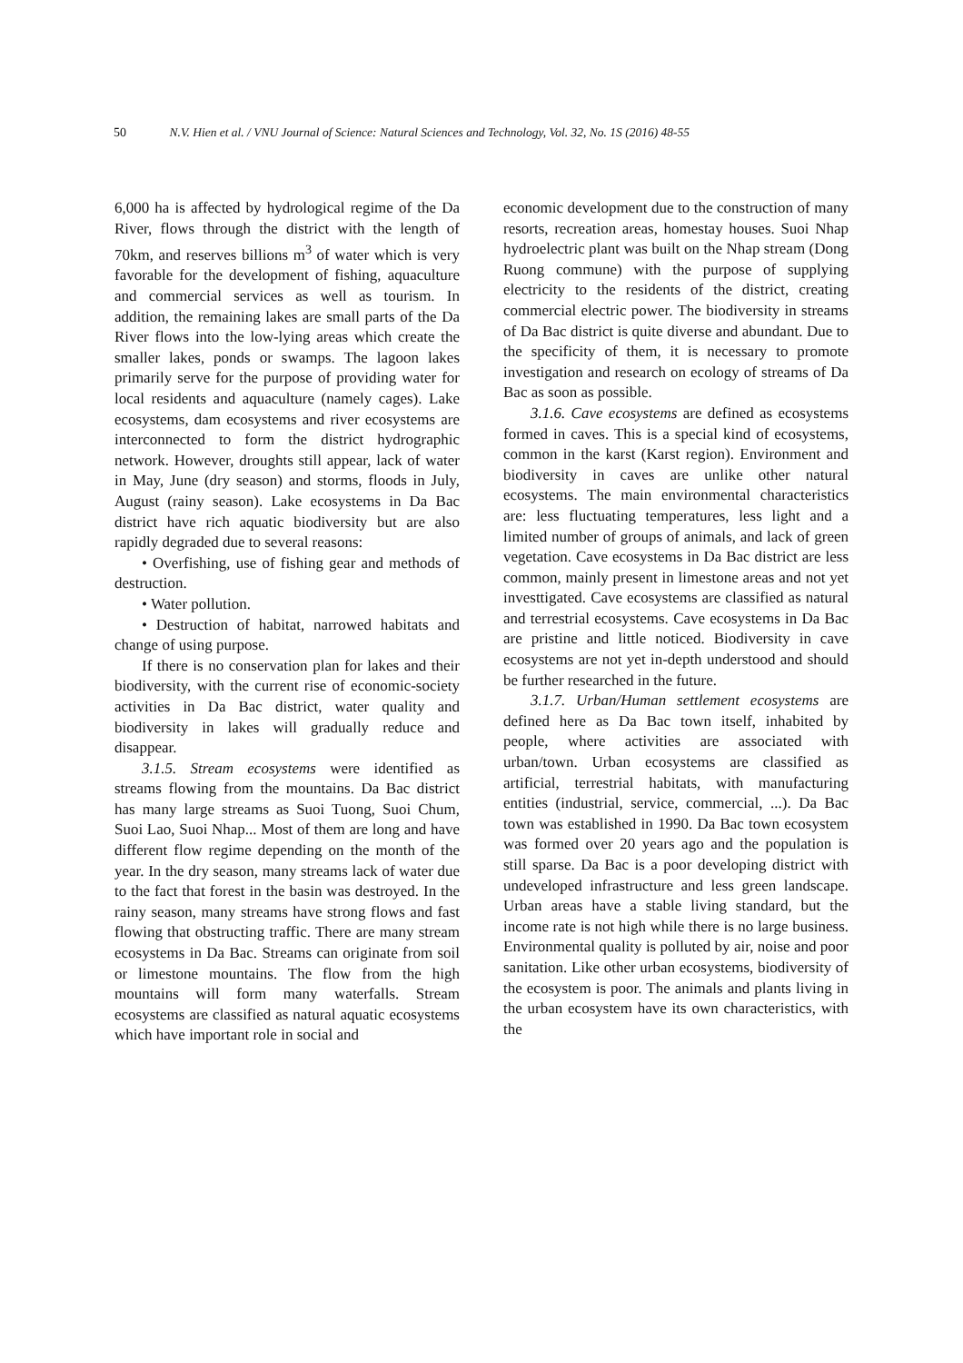50 N.V. Hien et al. / VNU Journal of Science: Natural Sciences and Technology, Vol. 32, No. 1S (2016) 48-55
6,000 ha is affected by hydrological regime of the Da River, flows through the district with the length of 70km, and reserves billions m<sup>3</sup> of water which is very favorable for the development of fishing, aquaculture and commercial services as well as tourism. In addition, the remaining lakes are small parts of the Da River flows into the low-lying areas which create the smaller lakes, ponds or swamps. The lagoon lakes primarily serve for the purpose of providing water for local residents and aquaculture (namely cages). Lake ecosystems, dam ecosystems and river ecosystems are interconnected to form the district hydrographic network. However, droughts still appear, lack of water in May, June (dry season) and storms, floods in July, August (rainy season). Lake ecosystems in Da Bac district have rich aquatic biodiversity but are also rapidly degraded due to several reasons:
• Overfishing, use of fishing gear and methods of destruction.
• Water pollution.
• Destruction of habitat, narrowed habitats and change of using purpose.
If there is no conservation plan for lakes and their biodiversity, with the current rise of economic-society activities in Da Bac district, water quality and biodiversity in lakes will gradually reduce and disappear.
3.1.5. Stream ecosystems were identified as streams flowing from the mountains. Da Bac district has many large streams as Suoi Tuong, Suoi Chum, Suoi Lao, Suoi Nhap... Most of them are long and have different flow regime depending on the month of the year. In the dry season, many streams lack of water due to the fact that forest in the basin was destroyed. In the rainy season, many streams have strong flows and fast flowing that obstructing traffic. There are many stream ecosystems in Da Bac. Streams can originate from soil or limestone mountains. The flow from the high mountains will form many waterfalls. Stream ecosystems are classified as natural aquatic ecosystems which have important role in social and
economic development due to the construction of many resorts, recreation areas, homestay houses. Suoi Nhap hydroelectric plant was built on the Nhap stream (Dong Ruong commune) with the purpose of supplying electricity to the residents of the district, creating commercial electric power. The biodiversity in streams of Da Bac district is quite diverse and abundant. Due to the specificity of them, it is necessary to promote investigation and research on ecology of streams of Da Bac as soon as possible.
3.1.6. Cave ecosystems are defined as ecosystems formed in caves. This is a special kind of ecosystems, common in the karst (Karst region). Environment and biodiversity in caves are unlike other natural ecosystems. The main environmental characteristics are: less fluctuating temperatures, less light and a limited number of groups of animals, and lack of green vegetation. Cave ecosystems in Da Bac district are less common, mainly present in limestone areas and not yet investtigated. Cave ecosystems are classified as natural and terrestrial ecosystems. Cave ecosystems in Da Bac are pristine and little noticed. Biodiversity in cave ecosystems are not yet in-depth understood and should be further researched in the future.
3.1.7. Urban/Human settlement ecosystems are defined here as Da Bac town itself, inhabited by people, where activities are associated with urban/town. Urban ecosystems are classified as artificial, terrestrial habitats, with manufacturing entities (industrial, service, commercial, ...). Da Bac town was established in 1990. Da Bac town ecosystem was formed over 20 years ago and the population is still sparse. Da Bac is a poor developing district with undeveloped infrastructure and less green landscape. Urban areas have a stable living standard, but the income rate is not high while there is no large business. Environmental quality is polluted by air, noise and poor sanitation. Like other urban ecosystems, biodiversity of the ecosystem is poor. The animals and plants living in the urban ecosystem have its own characteristics, with the